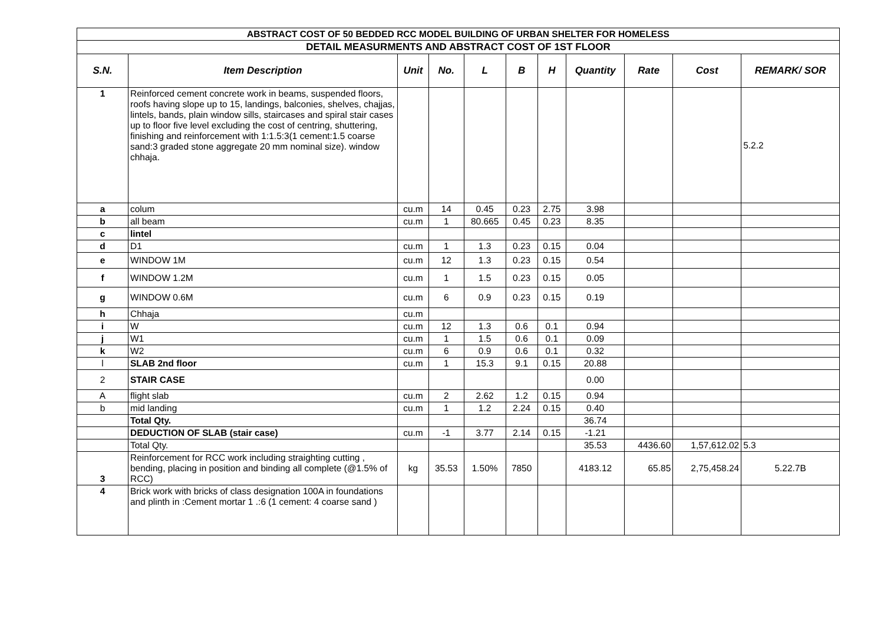| ABSTRACT COST OF 50 BEDDED RCC MODEL BUILDING OF URBAN SHELTER FOR HOMELESS | | | | | | | | | | |
| DETAIL MEASURMENTS AND ABSTRACT COST OF 1ST FLOOR | | | | | | | | | | |
| S.N. | Item Description | Unit | No. | L | B | H | Quantity | Rate | Cost | REMARK/ SOR |
| 1 | Reinforced cement concrete work in beams, suspended floors, roofs having slope up to 15, landings, balconies, shelves, chajjas, lintels, bands, plain window sills, staircases and spiral stair cases up to floor five level excluding the cost of centring, shuttering, finishing and reinforcement with 1:1.5:3(1 cement:1.5 coarse sand:3 graded stone aggregate 20 mm nominal size). window chhaja. | | | | | | | | | 5.2.2 |
| a | colum | cu.m | 14 | 0.45 | 0.23 | 2.75 | 3.98 | | | |
| b | all beam | cu.m | 1 | 80.665 | 0.45 | 0.23 | 8.35 | | | |
| c | lintel | | | | | | | | | |
| d | D1 | cu.m | 1 | 1.3 | 0.23 | 0.15 | 0.04 | | | |
| e | WINDOW 1M | cu.m | 12 | 1.3 | 0.23 | 0.15 | 0.54 | | | |
| f | WINDOW 1.2M | cu.m | 1 | 1.5 | 0.23 | 0.15 | 0.05 | | | |
| g | WINDOW 0.6M | cu.m | 6 | 0.9 | 0.23 | 0.15 | 0.19 | | | |
| h | Chhaja | cu.m | | | | | | | | |
| i | W | cu.m | 12 | 1.3 | 0.6 | 0.1 | 0.94 | | | |
| j | W1 | cu.m | 1 | 1.5 | 0.6 | 0.1 | 0.09 | | | |
| k | W2 | cu.m | 6 | 0.9 | 0.6 | 0.1 | 0.32 | | | |
| l | SLAB 2nd floor | cu.m | 1 | 15.3 | 9.1 | 0.15 | 20.88 | | | |
| 2 | STAIR CASE | | | | | | 0.00 | | | |
| A | flight slab | cu.m | 2 | 2.62 | 1.2 | 0.15 | 0.94 | | | |
| b | mid landing | cu.m | 1 | 1.2 | 2.24 | 0.15 | 0.40 | | | |
| | Total Qty. | | | | | | 36.74 | | | |
| | DEDUCTION OF SLAB (stair case) | cu.m | -1 | 3.77 | 2.14 | 0.15 | -1.21 | | | |
| | Total Qty. | | | | | | 35.53 | 4436.60 | 1,57,612.02 | 5.3 |
| 3 | Reinforcement for RCC work including straighting cutting , bending, placing in position and binding all complete (@1.5% of RCC) | kg | 35.53 | 1.50% | 7850 | | 4183.12 | 65.85 | 2,75,458.24 | 5.22.7B |
| 4 | Brick work with bricks of class designation 100A in foundations and plinth in :Cement mortar 1 .:6 (1 cement: 4 coarse sand ) | | | | | | | | | |